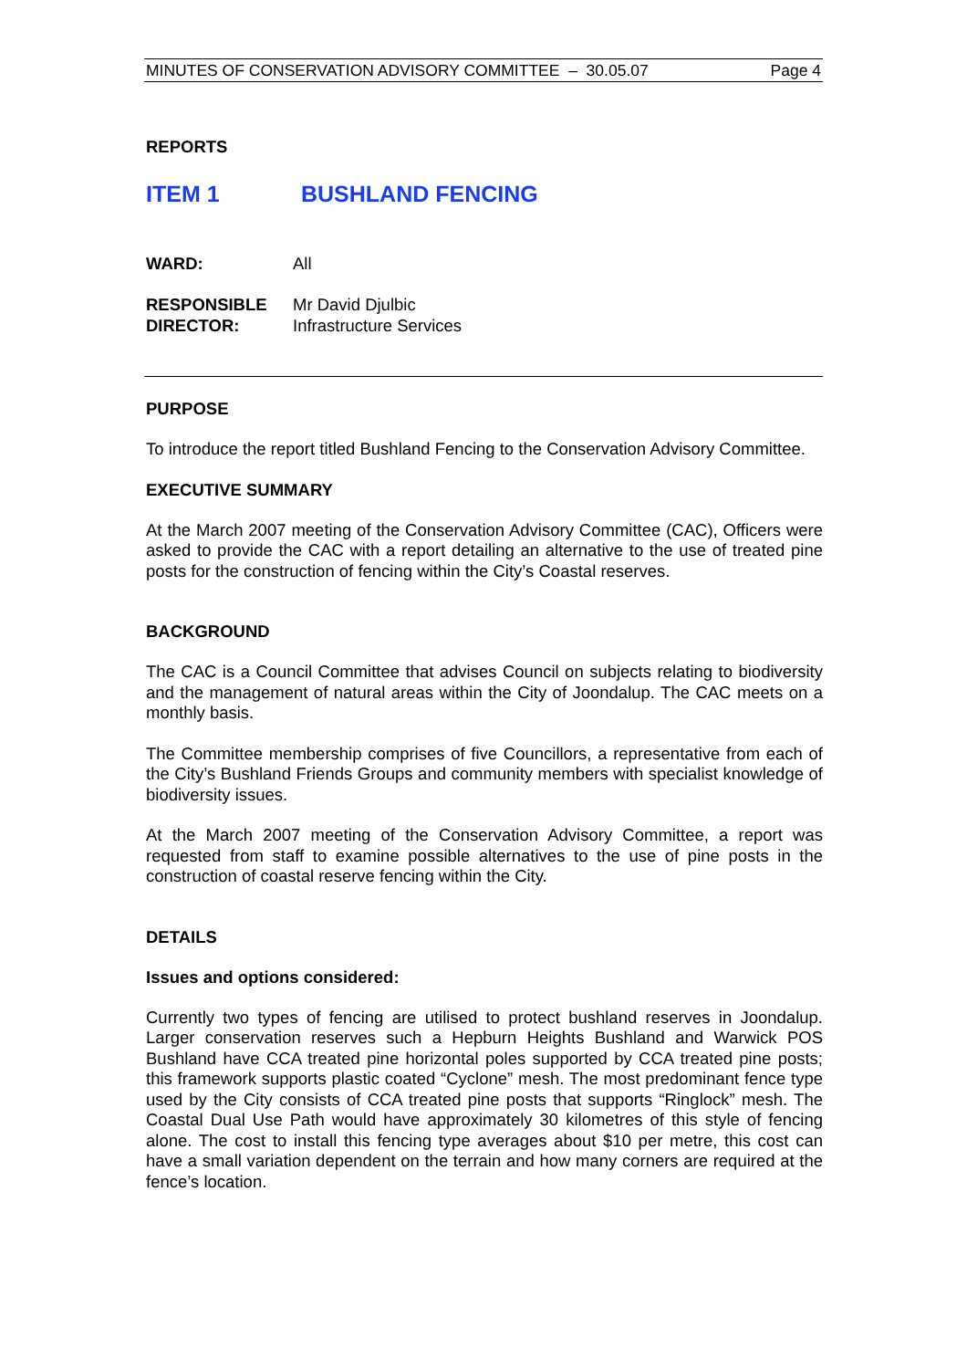MINUTES OF CONSERVATION ADVISORY COMMITTEE – 30.05.07 Page 4
REPORTS
ITEM 1 BUSHLAND FENCING
| WARD: | All |
| RESPONSIBLE DIRECTOR: | Mr David Djulbic Infrastructure Services |
PURPOSE
To introduce the report titled Bushland Fencing to the Conservation Advisory Committee.
EXECUTIVE SUMMARY
At the March 2007 meeting of the Conservation Advisory Committee (CAC), Officers were asked to provide the CAC with a report detailing an alternative to the use of treated pine posts for the construction of fencing within the City’s Coastal reserves.
BACKGROUND
The CAC is a Council Committee that advises Council on subjects relating to biodiversity and the management of natural areas within the City of Joondalup. The CAC meets on a monthly basis.
The Committee membership comprises of five Councillors, a representative from each of the City’s Bushland Friends Groups and community members with specialist knowledge of biodiversity issues.
At the March 2007 meeting of the Conservation Advisory Committee, a report was requested from staff to examine possible alternatives to the use of pine posts in the construction of coastal reserve fencing within the City.
DETAILS
Issues and options considered:
Currently two types of fencing are utilised to protect bushland reserves in Joondalup. Larger conservation reserves such a Hepburn Heights Bushland and Warwick POS Bushland have CCA treated pine horizontal poles supported by CCA treated pine posts; this framework supports plastic coated “Cyclone” mesh. The most predominant fence type used by the City consists of CCA treated pine posts that supports “Ringlock” mesh. The Coastal Dual Use Path would have approximately 30 kilometres of this style of fencing alone. The cost to install this fencing type averages about $10 per metre, this cost can have a small variation dependent on the terrain and how many corners are required at the fence’s location.